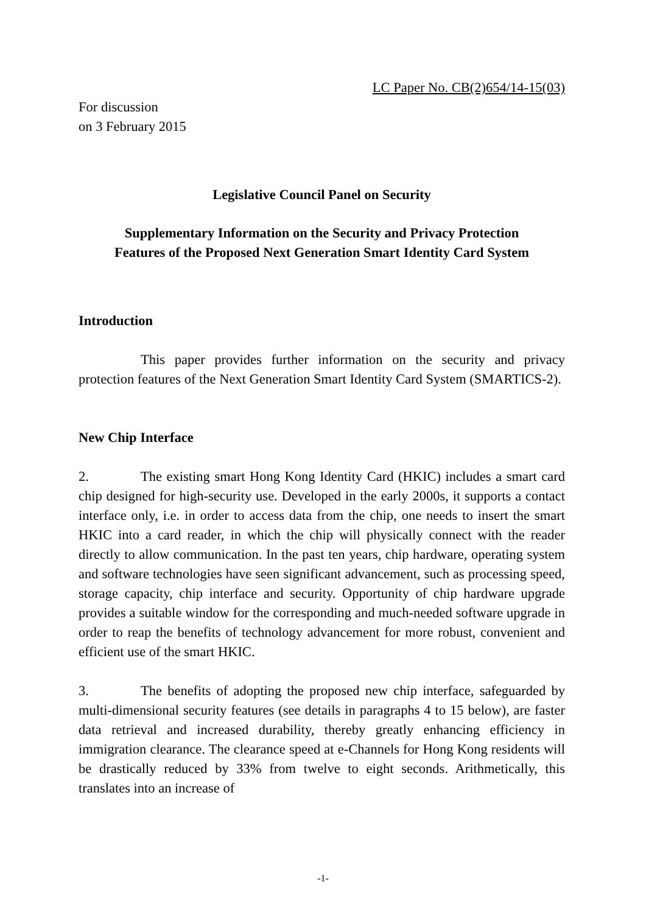LC Paper No. CB(2)654/14-15(03)
For discussion
on 3 February 2015
Legislative Council Panel on Security
Supplementary Information on the Security and Privacy Protection
Features of the Proposed Next Generation Smart Identity Card System
Introduction
This paper provides further information on the security and privacy protection features of the Next Generation Smart Identity Card System (SMARTICS-2).
New Chip Interface
2. The existing smart Hong Kong Identity Card (HKIC) includes a smart card chip designed for high-security use. Developed in the early 2000s, it supports a contact interface only, i.e. in order to access data from the chip, one needs to insert the smart HKIC into a card reader, in which the chip will physically connect with the reader directly to allow communication. In the past ten years, chip hardware, operating system and software technologies have seen significant advancement, such as processing speed, storage capacity, chip interface and security. Opportunity of chip hardware upgrade provides a suitable window for the corresponding and much-needed software upgrade in order to reap the benefits of technology advancement for more robust, convenient and efficient use of the smart HKIC.
3. The benefits of adopting the proposed new chip interface, safeguarded by multi-dimensional security features (see details in paragraphs 4 to 15 below), are faster data retrieval and increased durability, thereby greatly enhancing efficiency in immigration clearance. The clearance speed at e-Channels for Hong Kong residents will be drastically reduced by 33% from twelve to eight seconds. Arithmetically, this translates into an increase of
-1-